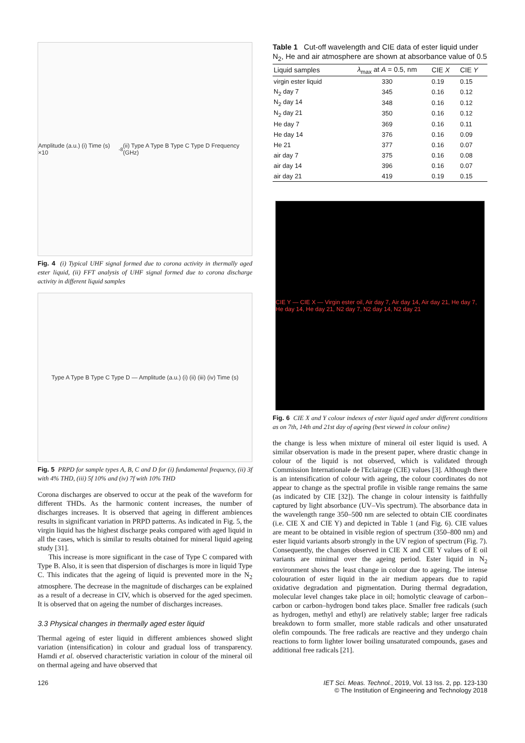Amplitude (a.u.) (i) Time (s) ×10<sup>-8</sup> (ii) Type A Type B Type C Type D Frequency (GHz)
Fig. 4 (i) Typical UHF signal formed due to corona activity in thermally aged ester liquid, (ii) FFT analysis of UHF signal formed due to corona discharge activity in different liquid samples
Type A Type B Type C Type D — Amplitude (a.u.) (i) (ii) (iii) (iv) Time (s)
Fig. 5 PRPD for sample types A, B, C and D for (i) fundamental frequency, (ii) 3f with 4% THD, (iii) 5f 10% and (iv) 7f with 10% THD
Corona discharges are observed to occur at the peak of the waveform for different THDs. As the harmonic content increases, the number of discharges increases. It is observed that ageing in different ambiences results in significant variation in PRPD patterns. As indicated in Fig. 5, the virgin liquid has the highest discharge peaks compared with aged liquid in all the cases, which is similar to results obtained for mineral liquid ageing study [31].
This increase is more significant in the case of Type C compared with Type B. Also, it is seen that dispersion of discharges is more in liquid Type C. This indicates that the ageing of liquid is prevented more in the N<sub>2</sub> atmosphere. The decrease in the magnitude of discharges can be explained as a result of a decrease in CIV, which is observed for the aged specimen. It is observed that on ageing the number of discharges increases.
3.3 Physical changes in thermally aged ester liquid
Thermal ageing of ester liquid in different ambiences showed slight variation (intensification) in colour and gradual loss of transparency. Hamdi et al. observed characteristic variation in colour of the mineral oil on thermal ageing and have observed that
Table 1 Cut-off wavelength and CIE data of ester liquid under N<sub>2</sub>, He and air atmosphere are shown at absorbance value of 0.5
| Liquid samples | λ<sub>max</sub> at A = 0.5, nm | CIE X | CIE Y |
| --- | --- | --- | --- |
| virgin ester liquid | 330 | 0.19 | 0.15 |
| N<sub>2</sub> day 7 | 345 | 0.16 | 0.12 |
| N<sub>2</sub> day 14 | 348 | 0.16 | 0.12 |
| N<sub>2</sub> day 21 | 350 | 0.16 | 0.12 |
| He day 7 | 369 | 0.16 | 0.11 |
| He day 14 | 376 | 0.16 | 0.09 |
| He 21 | 377 | 0.16 | 0.07 |
| air day 7 | 375 | 0.16 | 0.08 |
| air day 14 | 396 | 0.16 | 0.07 |
| air day 21 | 419 | 0.19 | 0.15 |
CIE Y — CIE X — Virgin ester oil, Air day 7, Air day 14, Air day 21, He day 7, He day 14, He day 21, N2 day 7, N2 day 14, N2 day 21
Fig. 6 CIE X and Y colour indexes of ester liquid aged under different conditions as on 7th, 14th and 21st day of ageing (best viewed in colour online)
the change is less when mixture of mineral oil ester liquid is used. A similar observation is made in the present paper, where drastic change in colour of the liquid is not observed, which is validated through Commission Internationale de l'Eclairage (CIE) values [3]. Although there is an intensification of colour with ageing, the colour coordinates do not appear to change as the spectral profile in visible range remains the same (as indicated by CIE [32]). The change in colour intensity is faithfully captured by light absorbance (UV–Vis spectrum). The absorbance data in the wavelength range 350–500 nm are selected to obtain CIE coordinates (i.e. CIE X and CIE Y) and depicted in Table 1 (and Fig. 6). CIE values are meant to be obtained in visible region of spectrum (350–800 nm) and ester liquid variants absorb strongly in the UV region of spectrum (Fig. 7). Consequently, the changes observed in CIE X and CIE Y values of E oil variants are minimal over the ageing period. Ester liquid in N<sub>2</sub> environment shows the least change in colour due to ageing. The intense colouration of ester liquid in the air medium appears due to rapid oxidative degradation and pigmentation. During thermal degradation, molecular level changes take place in oil; homolytic cleavage of carbon–carbon or carbon–hydrogen bond takes place. Smaller free radicals (such as hydrogen, methyl and ethyl) are relatively stable; larger free radicals breakdown to form smaller, more stable radicals and other unsaturated olefin compounds. The free radicals are reactive and they undergo chain reactions to form lighter lower boiling unsaturated compounds, gases and additional free radicals [21].
126 IET Sci. Meas. Technol., 2019, Vol. 13 Iss. 2, pp. 123-130
© The Institution of Engineering and Technology 2018